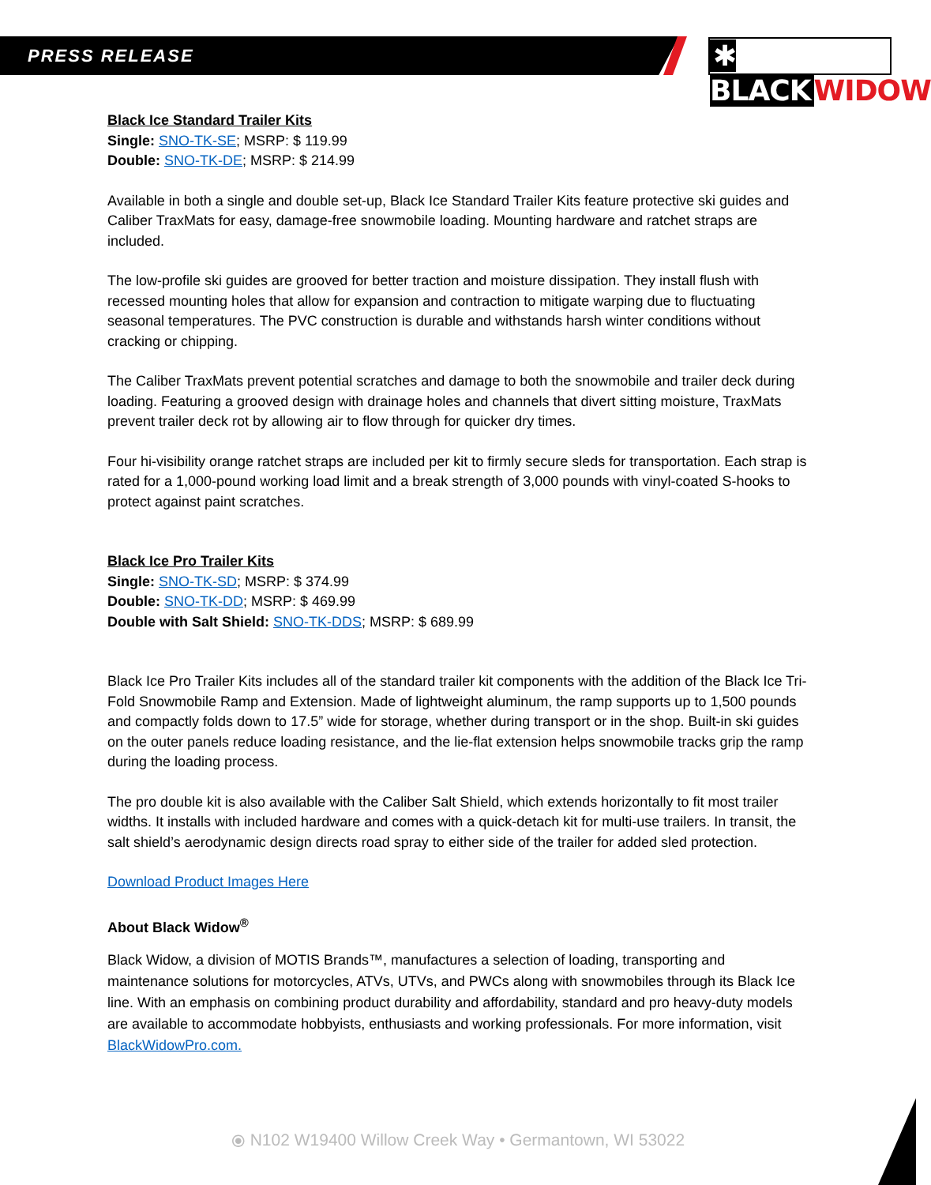PRESS RELEASE
✱ BLACK WIDOW
Black Ice Standard Trailer Kits
Single: SNO-TK-SE; MSRP: $ 119.99
Double: SNO-TK-DE; MSRP: $ 214.99
Available in both a single and double set-up, Black Ice Standard Trailer Kits feature protective ski guides and Caliber TraxMats for easy, damage-free snowmobile loading. Mounting hardware and ratchet straps are included.
The low-profile ski guides are grooved for better traction and moisture dissipation. They install flush with recessed mounting holes that allow for expansion and contraction to mitigate warping due to fluctuating seasonal temperatures. The PVC construction is durable and withstands harsh winter conditions without cracking or chipping.
The Caliber TraxMats prevent potential scratches and damage to both the snowmobile and trailer deck during loading. Featuring a grooved design with drainage holes and channels that divert sitting moisture, TraxMats prevent trailer deck rot by allowing air to flow through for quicker dry times.
Four hi-visibility orange ratchet straps are included per kit to firmly secure sleds for transportation. Each strap is rated for a 1,000-pound working load limit and a break strength of 3,000 pounds with vinyl-coated S-hooks to protect against paint scratches.
Black Ice Pro Trailer Kits
Single: SNO-TK-SD; MSRP: $ 374.99
Double: SNO-TK-DD; MSRP: $ 469.99
Double with Salt Shield: SNO-TK-DDS; MSRP: $ 689.99
Black Ice Pro Trailer Kits includes all of the standard trailer kit components with the addition of the Black Ice Tri-Fold Snowmobile Ramp and Extension. Made of lightweight aluminum, the ramp supports up to 1,500 pounds and compactly folds down to 17.5” wide for storage, whether during transport or in the shop. Built-in ski guides on the outer panels reduce loading resistance, and the lie-flat extension helps snowmobile tracks grip the ramp during the loading process.
The pro double kit is also available with the Caliber Salt Shield, which extends horizontally to fit most trailer widths. It installs with included hardware and comes with a quick-detach kit for multi-use trailers. In transit, the salt shield’s aerodynamic design directs road spray to either side of the trailer for added sled protection.
Download Product Images Here
About Black Widow<sup>®</sup>
Black Widow, a division of MOTIS Brands™, manufactures a selection of loading, transporting and maintenance solutions for motorcycles, ATVs, UTVs, and PWCs along with snowmobiles through its Black Ice line. With an emphasis on combining product durability and affordability, standard and pro heavy-duty models are available to accommodate hobbyists, enthusiasts and working professionals. For more information, visit BlackWidowPro.com.
⦿ N102 W19400 Willow Creek Way • Germantown, WI 53022